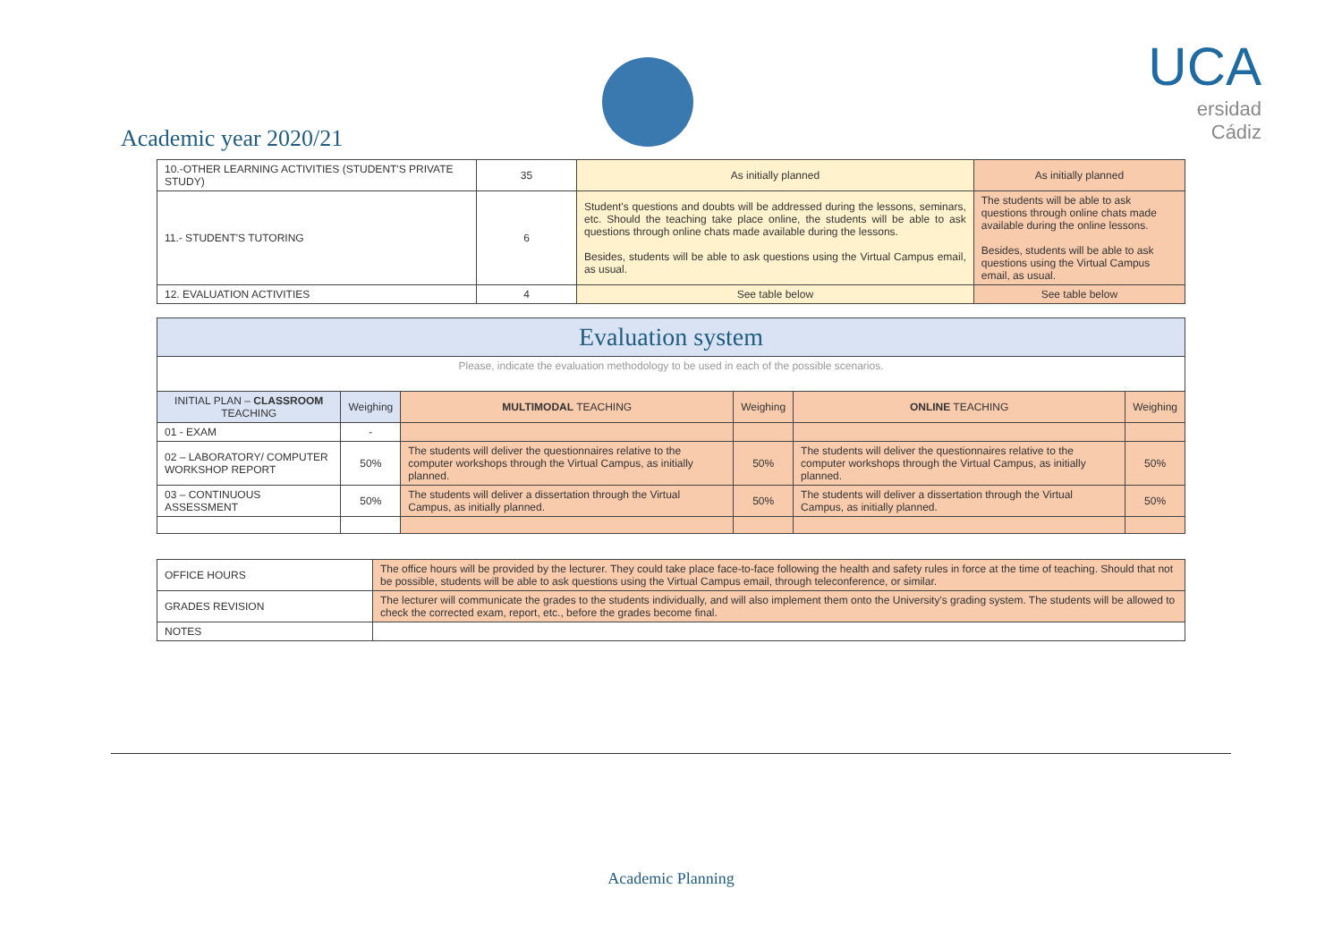Academic year 2020/21
UCA
ersidad
Cádiz
| 10.-OTHER LEARNING ACTIVITIES (STUDENT'S PRIVATE STUDY) | 35 | As initially planned | As initially planned |
| 11.- STUDENT'S TUTORING | 6 | Student's questions and doubts will be addressed during the lessons, seminars, etc. Should the teaching take place online, the students will be able to ask questions through online chats made available during the lessons. Besides, students will be able to ask questions using the Virtual Campus email, as usual. | The students will be able to ask questions through online chats made available during the online lessons. Besides, students will be able to ask questions using the Virtual Campus email, as usual. |
| 12. EVALUATION ACTIVITIES | 4 | See table below | See table below |
| Evaluation system | | | | | |
| Please, indicate the evaluation methodology to be used in each of the possible scenarios. | | | | | |
| INITIAL PLAN – CLASSROOM TEACHING | Weighing | MULTIMODAL TEACHING | Weighing | ONLINE TEACHING | Weighing |
| 01 - EXAM | - | | | | |
| 02 – LABORATORY/ COMPUTER WORKSHOP REPORT | 50% | The students will deliver the questionnaires relative to the computer workshops through the Virtual Campus, as initially planned. | 50% | The students will deliver the questionnaires relative to the computer workshops through the Virtual Campus, as initially planned. | 50% |
| 03 – CONTINUOUS ASSESSMENT | 50% | The students will deliver a dissertation through the Virtual Campus, as initially planned. | 50% | The students will deliver a dissertation through the Virtual Campus, as initially planned. | 50% |
| OFFICE HOURS | The office hours will be provided by the lecturer. They could take place face-to-face following the health and safety rules in force at the time of teaching. Should that not be possible, students will be able to ask questions using the Virtual Campus email, through teleconference, or similar. |
| GRADES REVISION | The lecturer will communicate the grades to the students individually, and will also implement them onto the University's grading system. The students will be allowed to check the corrected exam, report, etc., before the grades become final. |
| NOTES | |
Academic Planning